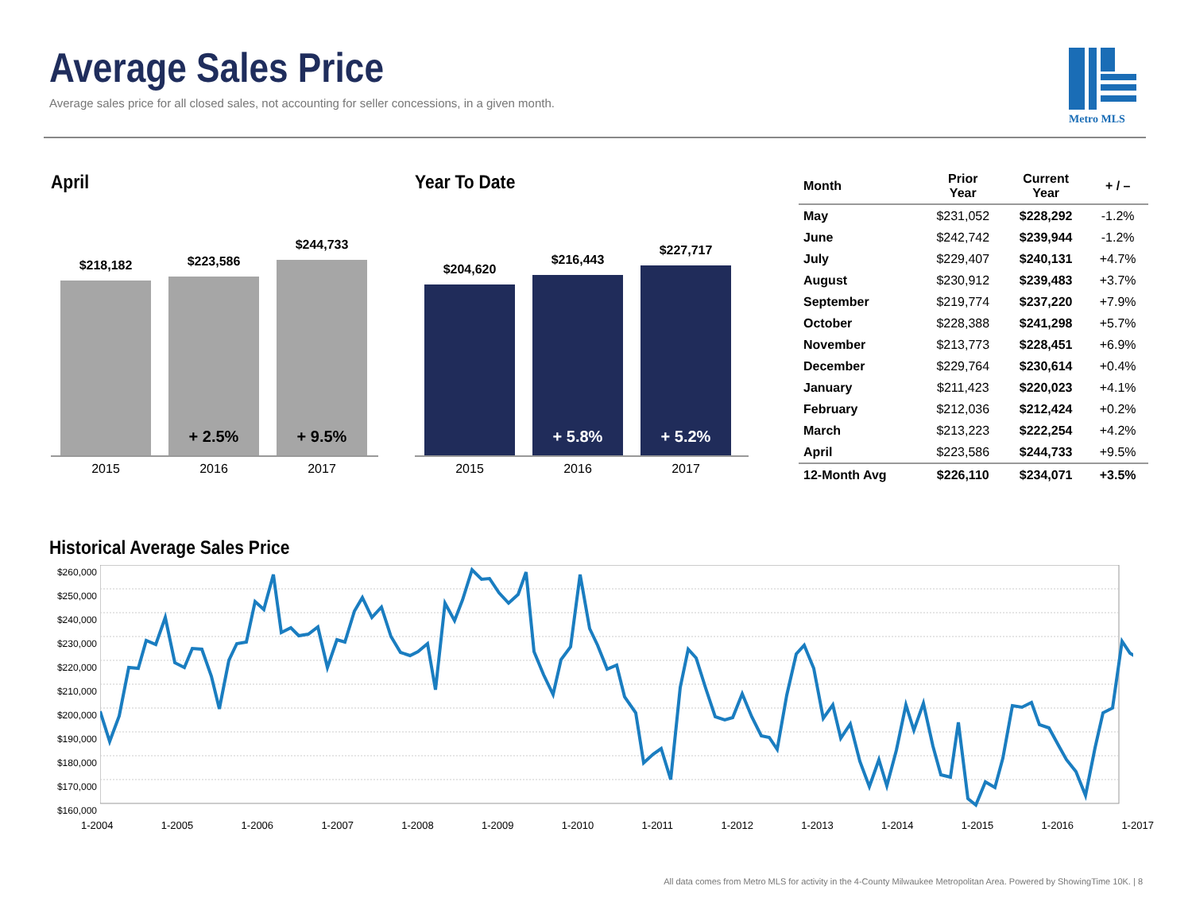Average Sales Price
Average sales price for all closed sales, not accounting for seller concessions, in a given month.
Metro MLS
April
$218,182
$223,586
+ 2.5%
$244,733
+ 9.5%
2015 2016 2017
Year To Date
$204,620
$216,443
+ 5.8%
$227,717
+ 5.2%
2015 2016 2017
| Month | Prior Year | Current Year | + / – |
| --- | --- | --- | --- |
| May | $231,052 | $228,292 | -1.2% |
| June | $242,742 | $239,944 | -1.2% |
| July | $229,407 | $240,131 | +4.7% |
| August | $230,912 | $239,483 | +3.7% |
| September | $219,774 | $237,220 | +7.9% |
| October | $228,388 | $241,298 | +5.7% |
| November | $213,773 | $228,451 | +6.9% |
| December | $229,764 | $230,614 | +0.4% |
| January | $211,423 | $220,023 | +4.1% |
| February | $212,036 | $212,424 | +0.2% |
| March | $213,223 | $222,254 | +4.2% |
| April | $223,586 | $244,733 | +9.5% |
| 12-Month Avg | $226,110 | $234,071 | +3.5% |
Historical Average Sales Price
$260,000
$250,000
$240,000
$230,000
$220,000
$210,000
$200,000
$190,000
$180,000
$170,000
$160,000
1-2004 1-2005 1-2006 1-2007 1-2008 1-2009 1-2010 1-2011 1-2012 1-2013 1-2014 1-2015 1-2016 1-2017
All data comes from Metro MLS for activity in the 4-County Milwaukee Metropolitan Area. Powered by ShowingTime 10K. | 8